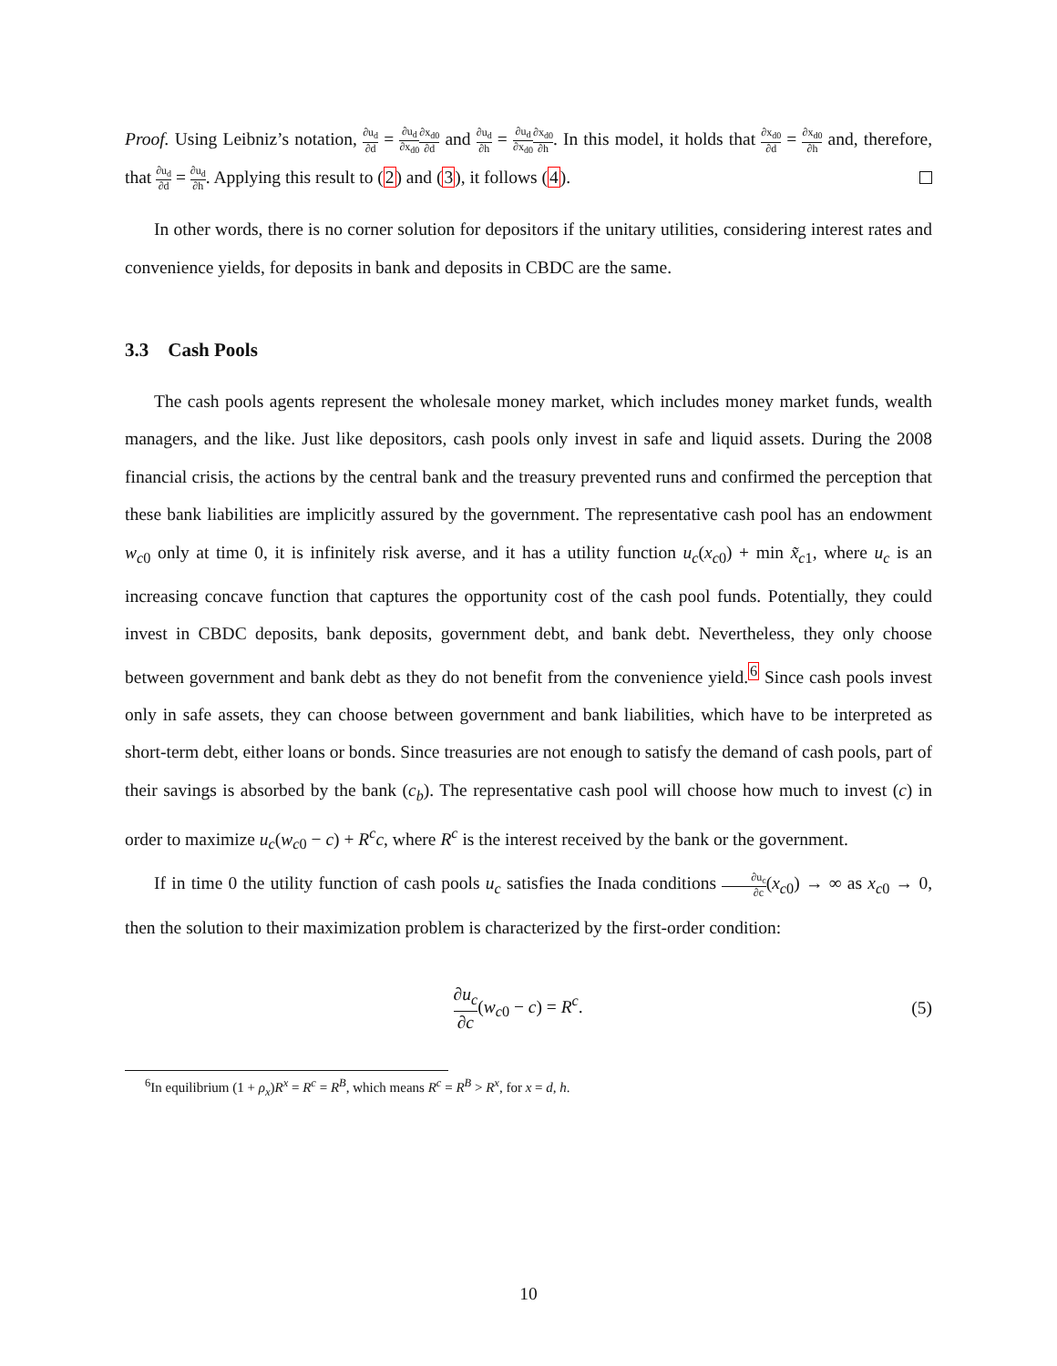Proof. Using Leibniz’s notation, ∂u<sub>d</sub> ∂d = ∂u<sub>d</sub> ∂x<sub>d0</sub>∂x<sub>d0</sub> ∂d and ∂u<sub>d</sub> ∂h = ∂u<sub>d</sub> ∂x<sub>d0</sub>∂x<sub>d0</sub> ∂h. In this model, it holds that ∂x<sub>d0</sub> ∂d = ∂x<sub>d0</sub> ∂h and, therefore, that ∂u<sub>d</sub> ∂d = ∂u<sub>d</sub> ∂h. Applying this result to (2) and (3), it follows (4).
In other words, there is no corner solution for depositors if the unitary utilities, considering interest rates and convenience yields, for deposits in bank and deposits in CBDC are the same.
3.3 Cash Pools
The cash pools agents represent the wholesale money market, which includes money market funds, wealth managers, and the like. Just like depositors, cash pools only invest in safe and liquid assets. During the 2008 financial crisis, the actions by the central bank and the treasury prevented runs and confirmed the perception that these bank liabilities are implicitly assured by the government. The representative cash pool has an endowment w<sub>c0</sub> only at time 0, it is infinitely risk averse, and it has a utility function u<sub>c</sub>(x<sub>c0</sub>) + min x̃<sub>c1</sub>, where u<sub>c</sub> is an increasing concave function that captures the opportunity cost of the cash pool funds. Potentially, they could invest in CBDC deposits, bank deposits, government debt, and bank debt. Nevertheless, they only choose between government and bank debt as they do not benefit from the convenience yield.<sup>6</sup> Since cash pools invest only in safe assets, they can choose between government and bank liabilities, which have to be interpreted as short-term debt, either loans or bonds. Since treasuries are not enough to satisfy the demand of cash pools, part of their savings is absorbed by the bank (c<sub>b</sub>). The representative cash pool will choose how much to invest (c) in order to maximize u<sub>c</sub>(w<sub>c0</sub> − c) + R<sup>c</sup>c, where R<sup>c</sup> is the interest received by the bank or the government.
If in time 0 the utility function of cash pools u<sub>c</sub> satisfies the Inada conditions ∂u<sub>c</sub> ∂c(x<sub>c0</sub>) → ∞ as x<sub>c0</sub> → 0, then the solution to their maximization problem is characterized by the first-order condition:
∂u<sub>c</sub> ∂c(w<sub>c0</sub> − c) = R<sup>c</sup>. (5)
<sup>6</sup> In equilibrium (1 + ρ<sub>x</sub>)R<sup>x</sup> = R<sup>c</sup> = R<sup>B</sup>, which means R<sup>c</sup> = R<sup>B</sup> > R<sup>x</sup>, for x = d, h.
10